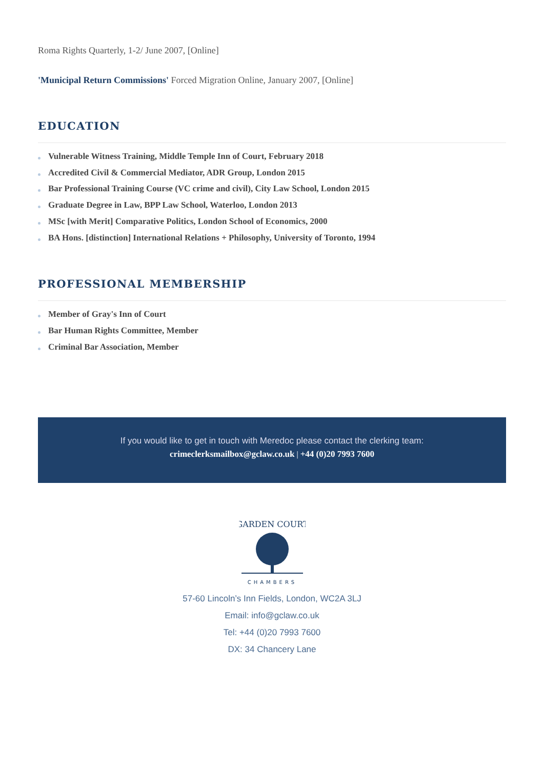Roma Rights Quarterly, 1-2/ June 2007, [Online]
'Municipal Return Commissions' Forced Migration Online, January 2007, [Online]
EDUCATION
Vulnerable Witness Training, Middle Temple Inn of Court, February 2018
Accredited Civil & Commercial Mediator, ADR Group, London 2015
Bar Professional Training Course (VC crime and civil), City Law School, London 2015
Graduate Degree in Law, BPP Law School, Waterloo, London 2013
MSc [with Merit] Comparative Politics, London School of Economics, 2000
BA Hons. [distinction] International Relations + Philosophy, University of Toronto, 1994
PROFESSIONAL MEMBERSHIP
Member of Gray's Inn of Court
Bar Human Rights Committee, Member
Criminal Bar Association, Member
If you would like to get in touch with Meredoc please contact the clerking team:
crimeclerksmailbox@gclaw.co.uk | +44 (0)20 7993 7600
GARDEN COURT
CHAMBERS
57-60 Lincoln’s Inn Fields, London, WC2A 3LJ
Email: info@gclaw.co.uk
Tel: +44 (0)20 7993 7600
DX: 34 Chancery Lane